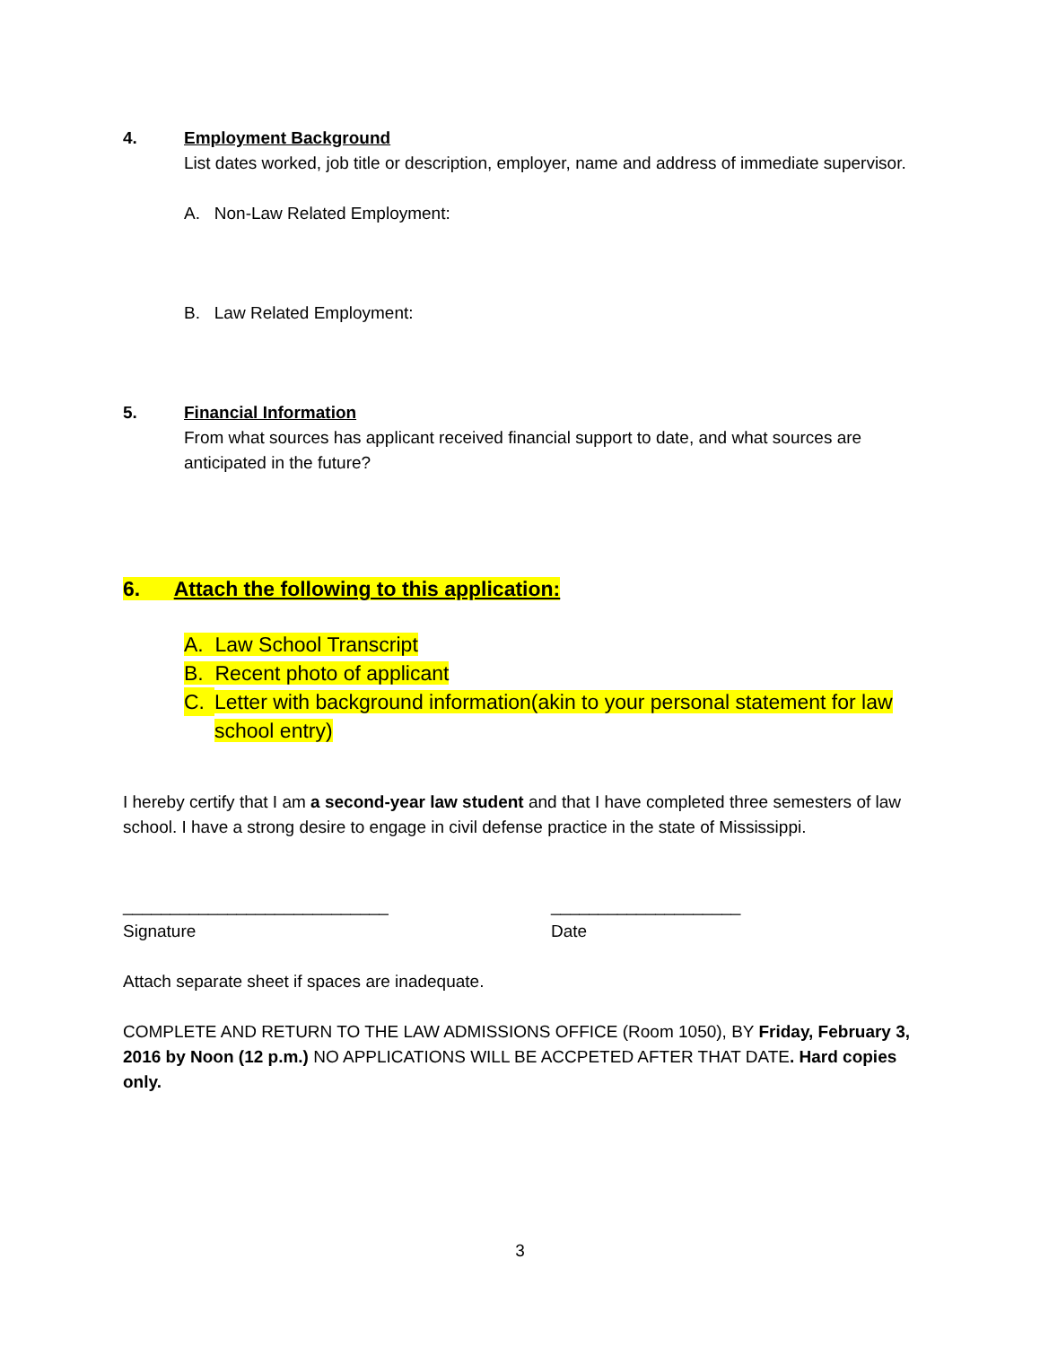4. Employment Background
List dates worked, job title or description, employer, name and address of immediate supervisor.
A. Non-Law Related Employment:
B. Law Related Employment:
5. Financial Information
From what sources has applicant received financial support to date, and what sources are anticipated in the future?
6. Attach the following to this application:
A. Law School Transcript
B. Recent photo of applicant
C. Letter with background information(akin to your personal statement for law school entry)
I hereby certify that I am a second-year law student and that I have completed three semesters of law school. I have a strong desire to engage in civil defense practice in the state of Mississippi.
____________________________
Signature
____________________
Date
Attach separate sheet if spaces are inadequate.
COMPLETE AND RETURN TO THE LAW ADMISSIONS OFFICE (Room 1050), BY Friday, February 3, 2016 by Noon (12 p.m.) NO APPLICATIONS WILL BE ACCPETED AFTER THAT DATE. Hard copies only.
3